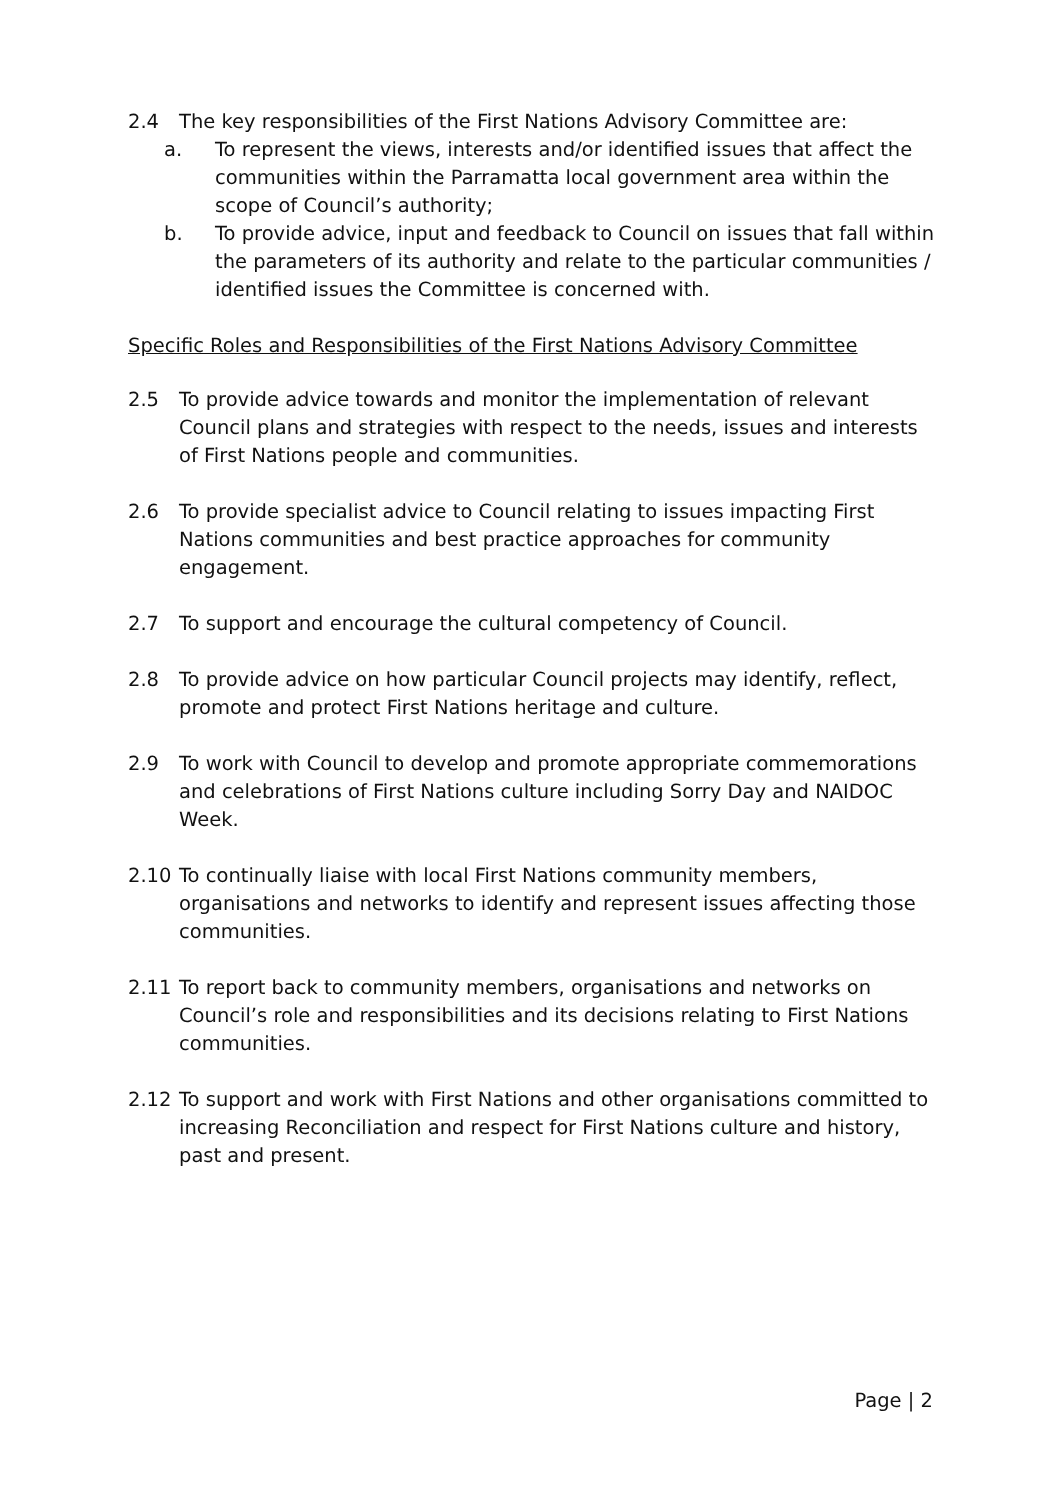2.4 The key responsibilities of the First Nations Advisory Committee are:
a. To represent the views, interests and/or identified issues that affect the communities within the Parramatta local government area within the scope of Council’s authority;
b. To provide advice, input and feedback to Council on issues that fall within the parameters of its authority and relate to the particular communities / identified issues the Committee is concerned with.
Specific Roles and Responsibilities of the First Nations Advisory Committee
2.5 To provide advice towards and monitor the implementation of relevant Council plans and strategies with respect to the needs, issues and interests of First Nations people and communities.
2.6 To provide specialist advice to Council relating to issues impacting First Nations communities and best practice approaches for community engagement.
2.7 To support and encourage the cultural competency of Council.
2.8 To provide advice on how particular Council projects may identify, reflect, promote and protect First Nations heritage and culture.
2.9 To work with Council to develop and promote appropriate commemorations and celebrations of First Nations culture including Sorry Day and NAIDOC Week.
2.10 To continually liaise with local First Nations community members, organisations and networks to identify and represent issues affecting those communities.
2.11 To report back to community members, organisations and networks on Council’s role and responsibilities and its decisions relating to First Nations communities.
2.12 To support and work with First Nations and other organisations committed to increasing Reconciliation and respect for First Nations culture and history, past and present.
Page | 2